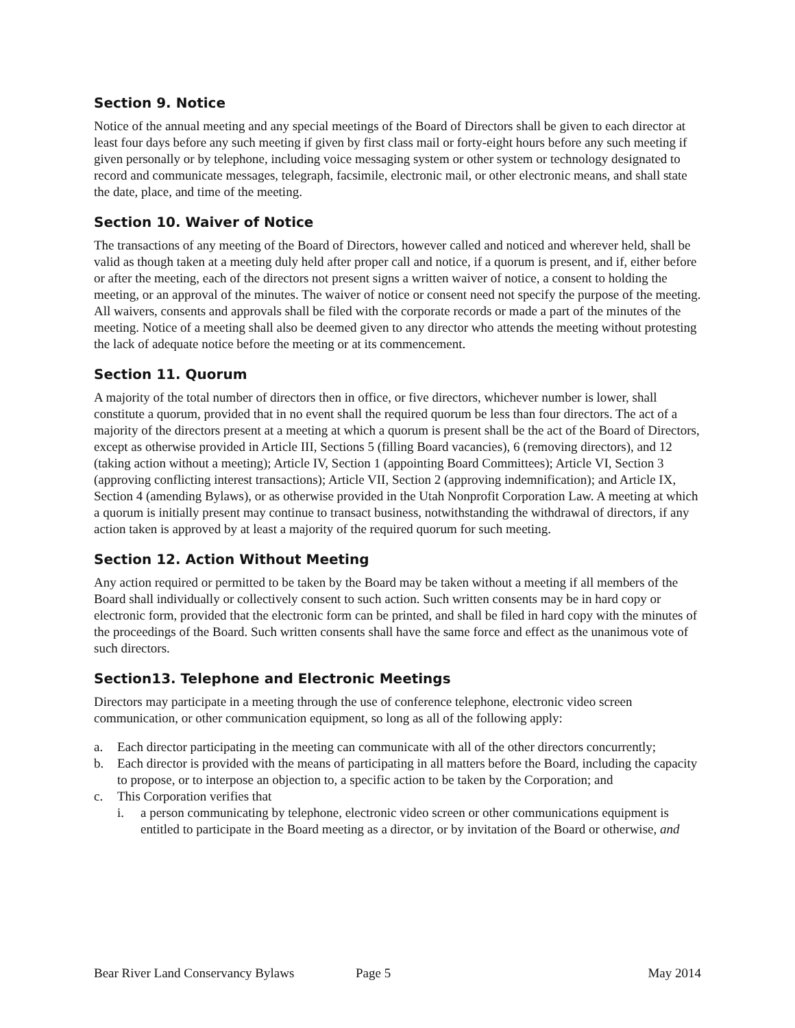Section 9. Notice
Notice of the annual meeting and any special meetings of the Board of Directors shall be given to each director at least four days before any such meeting if given by first class mail or forty-eight hours before any such meeting if given personally or by telephone, including voice messaging system or other system or technology designated to record and communicate messages, telegraph, facsimile, electronic mail, or other electronic means, and shall state the date, place, and time of the meeting.
Section 10. Waiver of Notice
The transactions of any meeting of the Board of Directors, however called and noticed and wherever held, shall be valid as though taken at a meeting duly held after proper call and notice, if a quorum is present, and if, either before or after the meeting, each of the directors not present signs a written waiver of notice, a consent to holding the meeting, or an approval of the minutes. The waiver of notice or consent need not specify the purpose of the meeting. All waivers, consents and approvals shall be filed with the corporate records or made a part of the minutes of the meeting. Notice of a meeting shall also be deemed given to any director who attends the meeting without protesting the lack of adequate notice before the meeting or at its commencement.
Section 11. Quorum
A majority of the total number of directors then in office, or five directors, whichever number is lower, shall constitute a quorum, provided that in no event shall the required quorum be less than four directors. The act of a majority of the directors present at a meeting at which a quorum is present shall be the act of the Board of Directors, except as otherwise provided in Article III, Sections 5 (filling Board vacancies), 6 (removing directors), and 12 (taking action without a meeting); Article IV, Section 1 (appointing Board Committees); Article VI, Section 3 (approving conflicting interest transactions); Article VII, Section 2 (approving indemnification); and Article IX, Section 4 (amending Bylaws), or as otherwise provided in the Utah Nonprofit Corporation Law. A meeting at which a quorum is initially present may continue to transact business, notwithstanding the withdrawal of directors, if any action taken is approved by at least a majority of the required quorum for such meeting.
Section 12. Action Without Meeting
Any action required or permitted to be taken by the Board may be taken without a meeting if all members of the Board shall individually or collectively consent to such action. Such written consents may be in hard copy or electronic form, provided that the electronic form can be printed, and shall be filed in hard copy with the minutes of the proceedings of the Board. Such written consents shall have the same force and effect as the unanimous vote of such directors.
Section13. Telephone and Electronic Meetings
Directors may participate in a meeting through the use of conference telephone, electronic video screen communication, or other communication equipment, so long as all of the following apply:
a. Each director participating in the meeting can communicate with all of the other directors concurrently;
b. Each director is provided with the means of participating in all matters before the Board, including the capacity to propose, or to interpose an objection to, a specific action to be taken by the Corporation; and
c. This Corporation verifies that
i. a person communicating by telephone, electronic video screen or other communications equipment is entitled to participate in the Board meeting as a director, or by invitation of the Board or otherwise, and
Bear River Land Conservancy Bylaws Page 5 May 2014